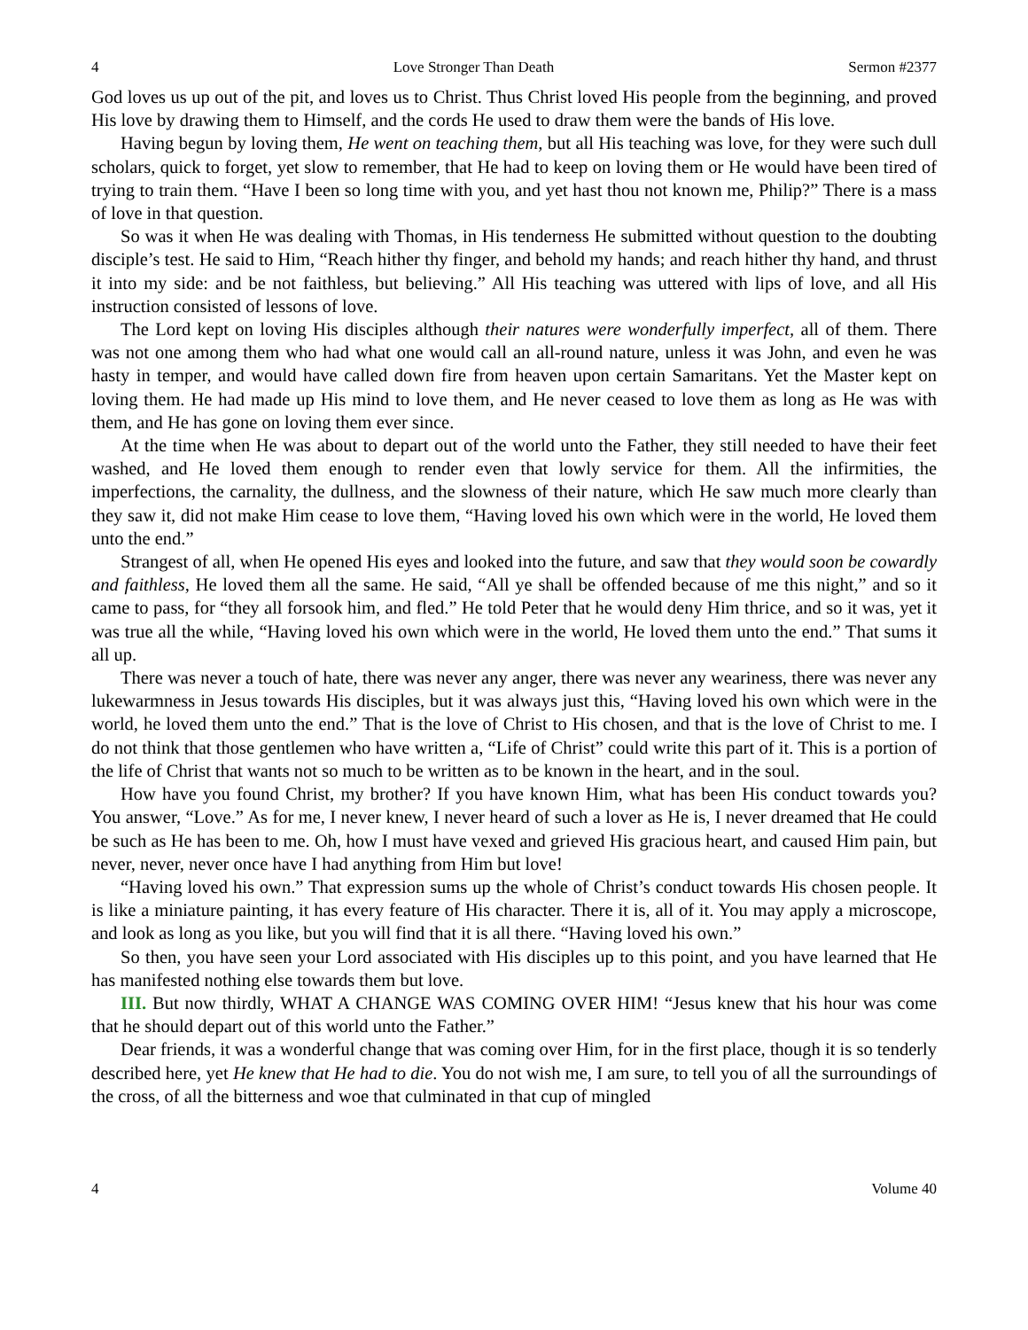4 Love Stronger Than Death Sermon #2377
God loves us up out of the pit, and loves us to Christ. Thus Christ loved His people from the beginning, and proved His love by drawing them to Himself, and the cords He used to draw them were the bands of His love.
Having begun by loving them, He went on teaching them, but all His teaching was love, for they were such dull scholars, quick to forget, yet slow to remember, that He had to keep on loving them or He would have been tired of trying to train them. “Have I been so long time with you, and yet hast thou not known me, Philip?” There is a mass of love in that question.
So was it when He was dealing with Thomas, in His tenderness He submitted without question to the doubting disciple’s test. He said to Him, “Reach hither thy finger, and behold my hands; and reach hither thy hand, and thrust it into my side: and be not faithless, but believing.” All His teaching was uttered with lips of love, and all His instruction consisted of lessons of love.
The Lord kept on loving His disciples although their natures were wonderfully imperfect, all of them. There was not one among them who had what one would call an all-round nature, unless it was John, and even he was hasty in temper, and would have called down fire from heaven upon certain Samaritans. Yet the Master kept on loving them. He had made up His mind to love them, and He never ceased to love them as long as He was with them, and He has gone on loving them ever since.
At the time when He was about to depart out of the world unto the Father, they still needed to have their feet washed, and He loved them enough to render even that lowly service for them. All the infirmities, the imperfections, the carnality, the dullness, and the slowness of their nature, which He saw much more clearly than they saw it, did not make Him cease to love them, “Having loved his own which were in the world, He loved them unto the end.”
Strangest of all, when He opened His eyes and looked into the future, and saw that they would soon be cowardly and faithless, He loved them all the same. He said, “All ye shall be offended because of me this night,” and so it came to pass, for “they all forsook him, and fled.” He told Peter that he would deny Him thrice, and so it was, yet it was true all the while, “Having loved his own which were in the world, He loved them unto the end.” That sums it all up.
There was never a touch of hate, there was never any anger, there was never any weariness, there was never any lukewarmness in Jesus towards His disciples, but it was always just this, “Having loved his own which were in the world, he loved them unto the end.” That is the love of Christ to His chosen, and that is the love of Christ to me. I do not think that those gentlemen who have written a, “Life of Christ” could write this part of it. This is a portion of the life of Christ that wants not so much to be written as to be known in the heart, and in the soul.
How have you found Christ, my brother? If you have known Him, what has been His conduct towards you? You answer, “Love.” As for me, I never knew, I never heard of such a lover as He is, I never dreamed that He could be such as He has been to me. Oh, how I must have vexed and grieved His gracious heart, and caused Him pain, but never, never, never once have I had anything from Him but love!
“Having loved his own.” That expression sums up the whole of Christ’s conduct towards His chosen people. It is like a miniature painting, it has every feature of His character. There it is, all of it. You may apply a microscope, and look as long as you like, but you will find that it is all there. “Having loved his own.”
So then, you have seen your Lord associated with His disciples up to this point, and you have learned that He has manifested nothing else towards them but love.
III. But now thirdly, WHAT A CHANGE WAS COMING OVER HIM! “Jesus knew that his hour was come that he should depart out of this world unto the Father.”
Dear friends, it was a wonderful change that was coming over Him, for in the first place, though it is so tenderly described here, yet He knew that He had to die. You do not wish me, I am sure, to tell you of all the surroundings of the cross, of all the bitterness and woe that culminated in that cup of mingled
4 Volume 40